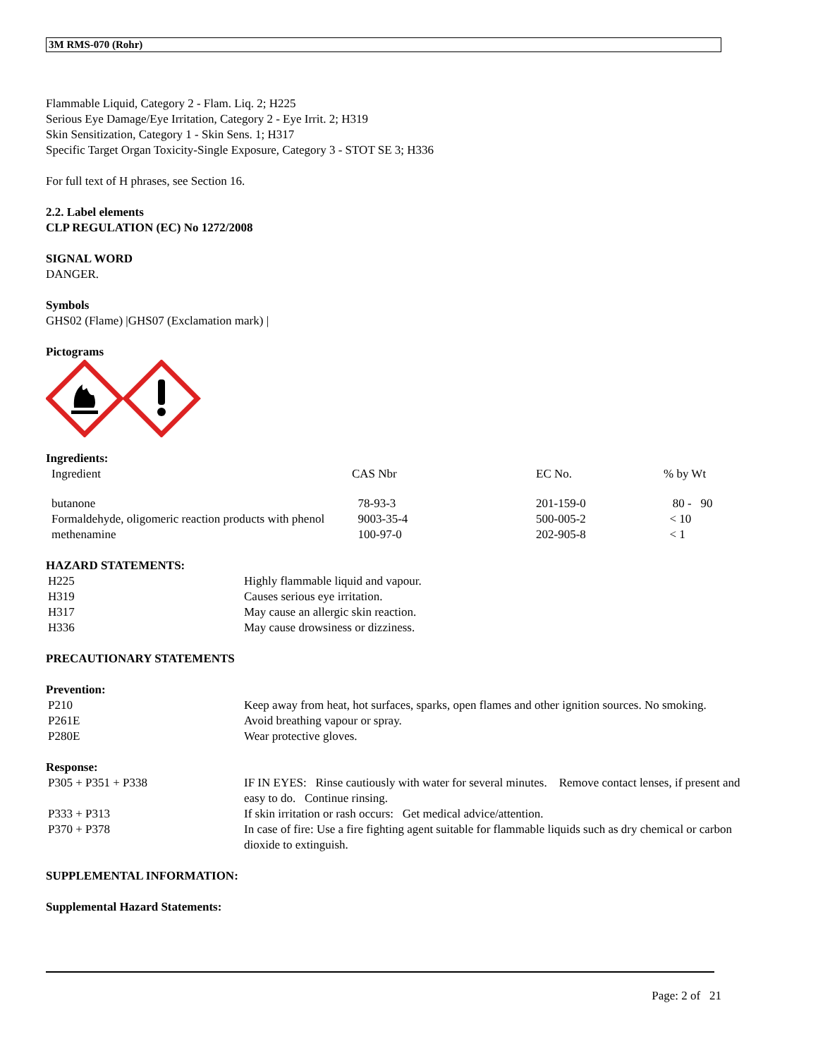3M RMS-070 (Rohr)
Flammable Liquid, Category 2 - Flam. Liq. 2; H225
Serious Eye Damage/Eye Irritation, Category 2 - Eye Irrit. 2; H319
Skin Sensitization, Category 1 - Skin Sens. 1; H317
Specific Target Organ Toxicity-Single Exposure, Category 3 - STOT SE 3; H336
For full text of H phrases, see Section 16.
2.2. Label elements
CLP REGULATION (EC) No 1272/2008
SIGNAL WORD
DANGER.
Symbols
GHS02 (Flame) |GHS07 (Exclamation mark) |
Pictograms
Ingredients:
| Ingredient | CAS Nbr | EC No. | % by Wt |
| butanone | 78-93-3 | 201-159-0 | 80 - 90 |
| Formaldehyde, oligomeric reaction products with phenol | 9003-35-4 | 500-005-2 | < 10 |
| methenamine | 100-97-0 | 202-905-8 | < 1 |
HAZARD STATEMENTS:
| H225 | Highly flammable liquid and vapour. |
| H319 | Causes serious eye irritation. |
| H317 | May cause an allergic skin reaction. |
| H336 | May cause drowsiness or dizziness. |
PRECAUTIONARY STATEMENTS
Prevention:
| P210 | Keep away from heat, hot surfaces, sparks, open flames and other ignition sources. No smoking. |
| P261E | Avoid breathing vapour or spray. |
| P280E | Wear protective gloves. |
Response:
| P305 + P351 + P338 | IF IN EYES: Rinse cautiously with water for several minutes. Remove contact lenses, if present and easy to do. Continue rinsing. |
| P333 + P313 | If skin irritation or rash occurs: Get medical advice/attention. |
| P370 + P378 | In case of fire: Use a fire fighting agent suitable for flammable liquids such as dry chemical or carbon dioxide to extinguish. |
SUPPLEMENTAL INFORMATION:
Supplemental Hazard Statements:
Page: 2 of 21